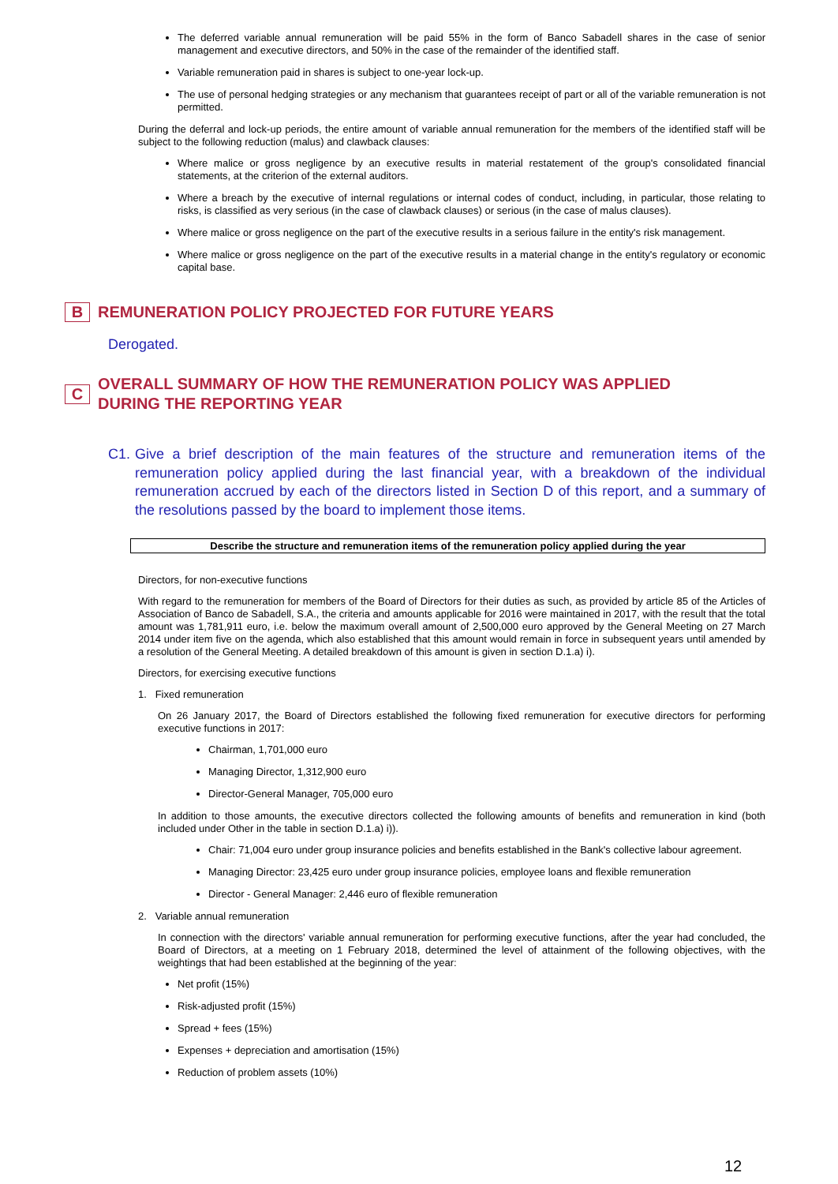The deferred variable annual remuneration will be paid 55% in the form of Banco Sabadell shares in the case of senior management and executive directors, and 50% in the case of the remainder of the identified staff.
Variable remuneration paid in shares is subject to one-year lock-up.
The use of personal hedging strategies or any mechanism that guarantees receipt of part or all of the variable remuneration is not permitted.
During the deferral and lock-up periods, the entire amount of variable annual remuneration for the members of the identified staff will be subject to the following reduction (malus) and clawback clauses:
Where malice or gross negligence by an executive results in material restatement of the group's consolidated financial statements, at the criterion of the external auditors.
Where a breach by the executive of internal regulations or internal codes of conduct, including, in particular, those relating to risks, is classified as very serious (in the case of clawback clauses) or serious (in the case of malus clauses).
Where malice or gross negligence on the part of the executive results in a serious failure in the entity's risk management.
Where malice or gross negligence on the part of the executive results in a material change in the entity's regulatory or economic capital base.
B
REMUNERATION POLICY PROJECTED FOR FUTURE YEARS
Derogated.
C
OVERALL SUMMARY OF HOW THE REMUNERATION POLICY WAS APPLIED
DURING THE REPORTING YEAR
C1. Give a brief description of the main features of the structure and remuneration items of the remuneration policy applied during the last financial year, with a breakdown of the individual remuneration accrued by each of the directors listed in Section D of this report, and a summary of the resolutions passed by the board to implement those items.
Describe the structure and remuneration items of the remuneration policy applied during the year
Directors, for non-executive functions
With regard to the remuneration for members of the Board of Directors for their duties as such, as provided by article 85 of the Articles of Association of Banco de Sabadell, S.A., the criteria and amounts applicable for 2016 were maintained in 2017, with the result that the total amount was 1,781,911 euro, i.e. below the maximum overall amount of 2,500,000 euro approved by the General Meeting on 27 March 2014 under item five on the agenda, which also established that this amount would remain in force in subsequent years until amended by a resolution of the General Meeting. A detailed breakdown of this amount is given in section D.1.a) i).
Directors, for exercising executive functions
1. Fixed remuneration
On 26 January 2017, the Board of Directors established the following fixed remuneration for executive directors for performing executive functions in 2017:
Chairman, 1,701,000 euro
Managing Director, 1,312,900 euro
Director-General Manager, 705,000 euro
In addition to those amounts, the executive directors collected the following amounts of benefits and remuneration in kind (both included under Other in the table in section D.1.a) i)).
Chair: 71,004 euro under group insurance policies and benefits established in the Bank's collective labour agreement.
Managing Director: 23,425 euro under group insurance policies, employee loans and flexible remuneration
Director - General Manager: 2,446 euro of flexible remuneration
2. Variable annual remuneration
In connection with the directors' variable annual remuneration for performing executive functions, after the year had concluded, the Board of Directors, at a meeting on 1 February 2018, determined the level of attainment of the following objectives, with the weightings that had been established at the beginning of the year:
Net profit (15%)
Risk-adjusted profit (15%)
Spread + fees (15%)
Expenses + depreciation and amortisation (15%)
Reduction of problem assets (10%)
12